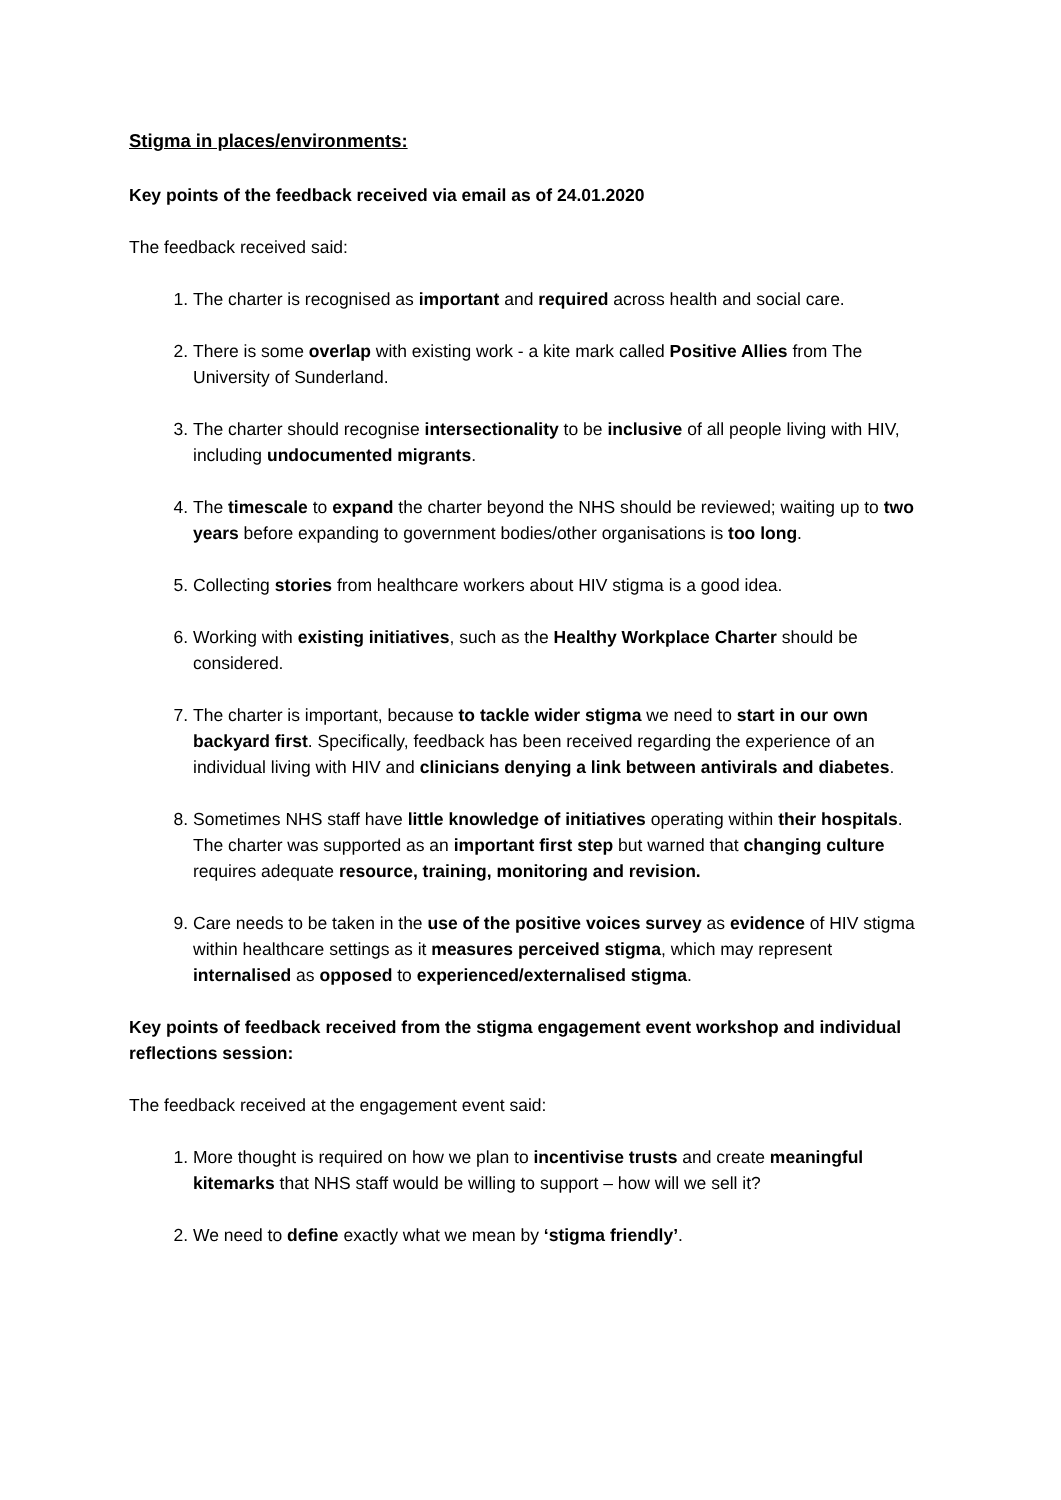Stigma in places/environments:
Key points of the feedback received via email as of 24.01.2020
The feedback received said:
1. The charter is recognised as important and required across health and social care.
2. There is some overlap with existing work - a kite mark called Positive Allies from The University of Sunderland.
3. The charter should recognise intersectionality to be inclusive of all people living with HIV, including undocumented migrants.
4. The timescale to expand the charter beyond the NHS should be reviewed; waiting up to two years before expanding to government bodies/other organisations is too long.
5. Collecting stories from healthcare workers about HIV stigma is a good idea.
6. Working with existing initiatives, such as the Healthy Workplace Charter should be considered.
7. The charter is important, because to tackle wider stigma we need to start in our own backyard first. Specifically, feedback has been received regarding the experience of an individual living with HIV and clinicians denying a link between antivirals and diabetes.
8. Sometimes NHS staff have little knowledge of initiatives operating within their hospitals. The charter was supported as an important first step but warned that changing culture requires adequate resource, training, monitoring and revision.
9. Care needs to be taken in the use of the positive voices survey as evidence of HIV stigma within healthcare settings as it measures perceived stigma, which may represent internalised as opposed to experienced/externalised stigma.
Key points of feedback received from the stigma engagement event workshop and individual reflections session:
The feedback received at the engagement event said:
1. More thought is required on how we plan to incentivise trusts and create meaningful kitemarks that NHS staff would be willing to support – how will we sell it?
2. We need to define exactly what we mean by ‘stigma friendly’.